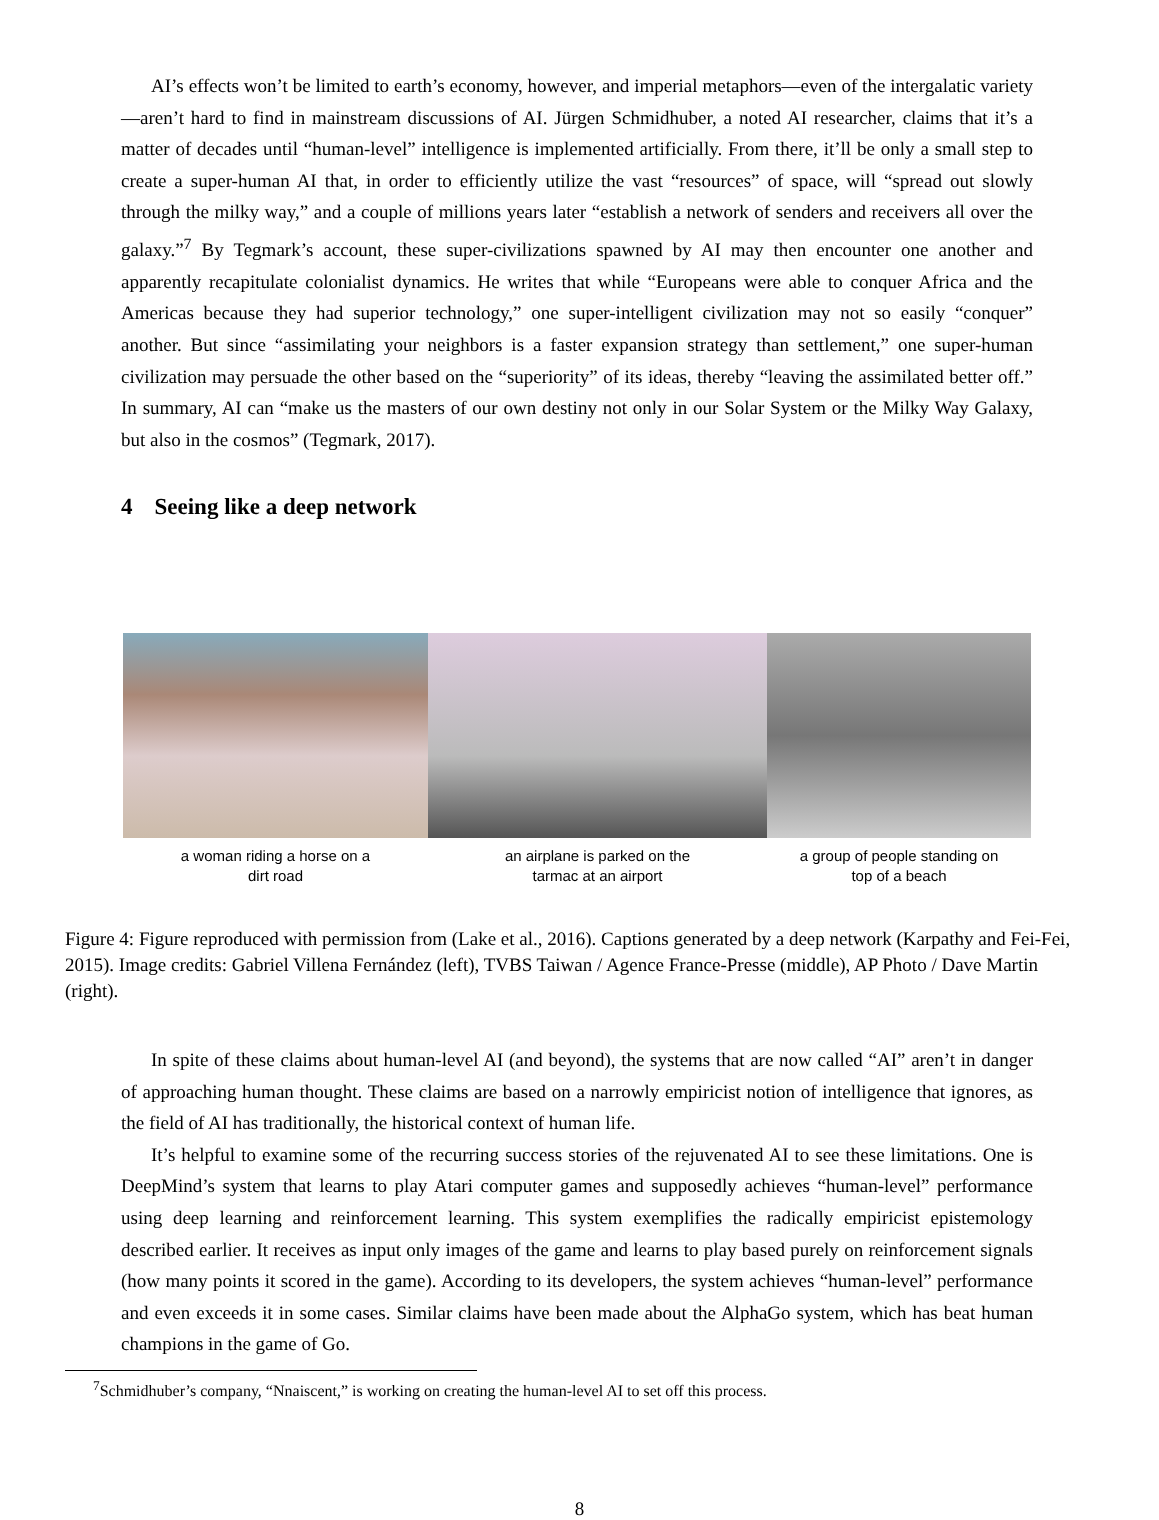AI’s effects won’t be limited to earth’s economy, however, and imperial metaphors—even of the intergalatic variety—aren’t hard to find in mainstream discussions of AI. Jürgen Schmidhuber, a noted AI researcher, claims that it’s a matter of decades until “human-level” intelligence is implemented artificially. From there, it’ll be only a small step to create a super-human AI that, in order to efficiently utilize the vast “resources” of space, will “spread out slowly through the milky way,” and a couple of millions years later “establish a network of senders and receivers all over the galaxy.”<sup>7</sup> By Tegmark’s account, these super-civilizations spawned by AI may then encounter one another and apparently recapitulate colonialist dynamics. He writes that while “Europeans were able to conquer Africa and the Americas because they had superior technology,” one super-intelligent civilization may not so easily “conquer” another. But since “assimilating your neighbors is a faster expansion strategy than settlement,” one super-human civilization may persuade the other based on the “superiority” of its ideas, thereby “leaving the assimilated better off.” In summary, AI can “make us the masters of our own destiny not only in our Solar System or the Milky Way Galaxy, but also in the cosmos” (Tegmark, 2017).
4 Seeing like a deep network
a woman riding a horse on a
dirt road
an airplane is parked on the
tarmac at an airport
a group of people standing on
top of a beach
Figure 4: Figure reproduced with permission from (Lake et al., 2016). Captions generated by a deep network (Karpathy and Fei-Fei, 2015). Image credits: Gabriel Villena Fernández (left), TVBS Taiwan / Agence France-Presse (middle), AP Photo / Dave Martin (right).
In spite of these claims about human-level AI (and beyond), the systems that are now called “AI” aren’t in danger of approaching human thought. These claims are based on a narrowly empiricist notion of intelligence that ignores, as the field of AI has traditionally, the historical context of human life.
It’s helpful to examine some of the recurring success stories of the rejuvenated AI to see these limitations. One is DeepMind’s system that learns to play Atari computer games and supposedly achieves “human-level” performance using deep learning and reinforcement learning. This system exemplifies the radically empiricist epistemology described earlier. It receives as input only images of the game and learns to play based purely on reinforcement signals (how many points it scored in the game). According to its developers, the system achieves “human-level” performance and even exceeds it in some cases. Similar claims have been made about the AlphaGo system, which has beat human champions in the game of Go.
<sup>7</sup> Schmidhuber’s company, “Nnaiscent,” is working on creating the human-level AI to set off this process.
8